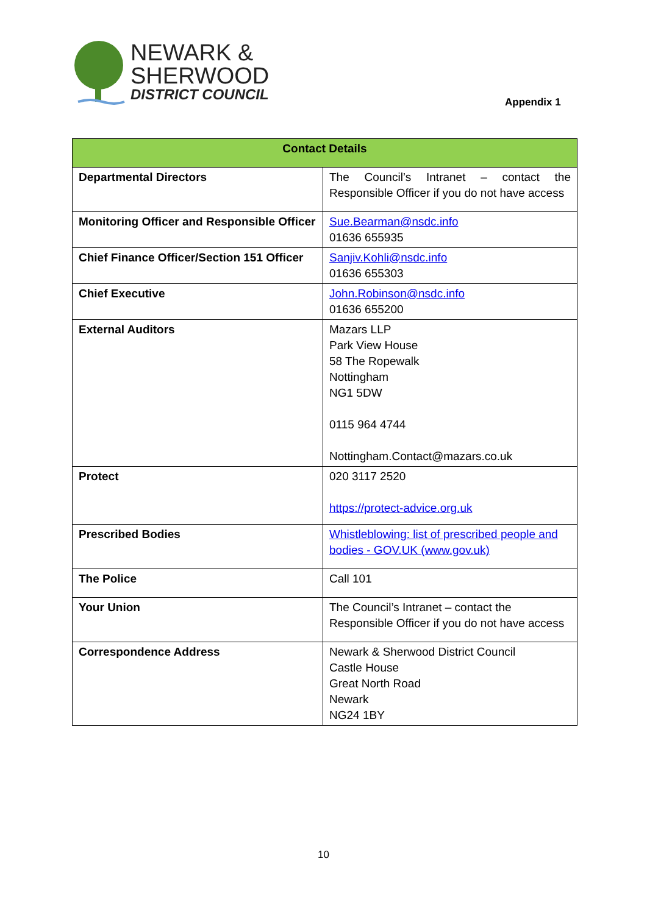NEWARK &
SHERWOOD
DISTRICT COUNCIL
Appendix 1
| Contact Details | |
| --- | --- |
| Departmental Directors | The Council’s Intranet – contact the Responsible Officer if you do not have access |
| Monitoring Officer and Responsible Officer | Sue.Bearman@nsdc.info 01636 655935 |
| Chief Finance Officer/Section 151 Officer | Sanjiv.Kohli@nsdc.info 01636 655303 |
| Chief Executive | John.Robinson@nsdc.info 01636 655200 |
| External Auditors | Mazars LLP Park View House 58 The Ropewalk Nottingham NG1 5DW 0115 964 4744 Nottingham.Contact@mazars.co.uk |
| Protect | 020 3117 2520 https://protect-advice.org.uk |
| Prescribed Bodies | Whistleblowing: list of prescribed people and bodies - GOV.UK (www.gov.uk) |
| The Police | Call 101 |
| Your Union | The Council’s Intranet – contact the Responsible Officer if you do not have access |
| Correspondence Address | Newark & Sherwood District Council Castle House Great North Road Newark NG24 1BY |
10